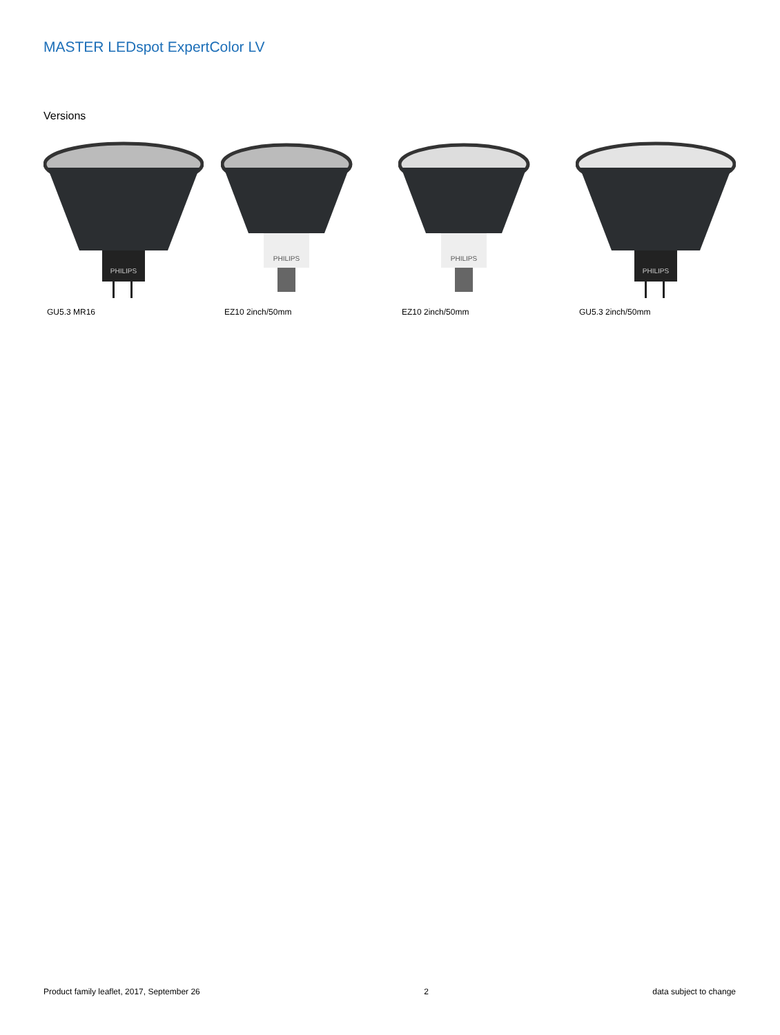MASTER LEDspot ExpertColor LV
Versions
PHILIPS
GU5.3 MR16
PHILIPS
EZ10 2inch/50mm
PHILIPS
EZ10 2inch/50mm
PHILIPS
GU5.3 2inch/50mm
Product family leaflet, 2017, September 26 2 data subject to change